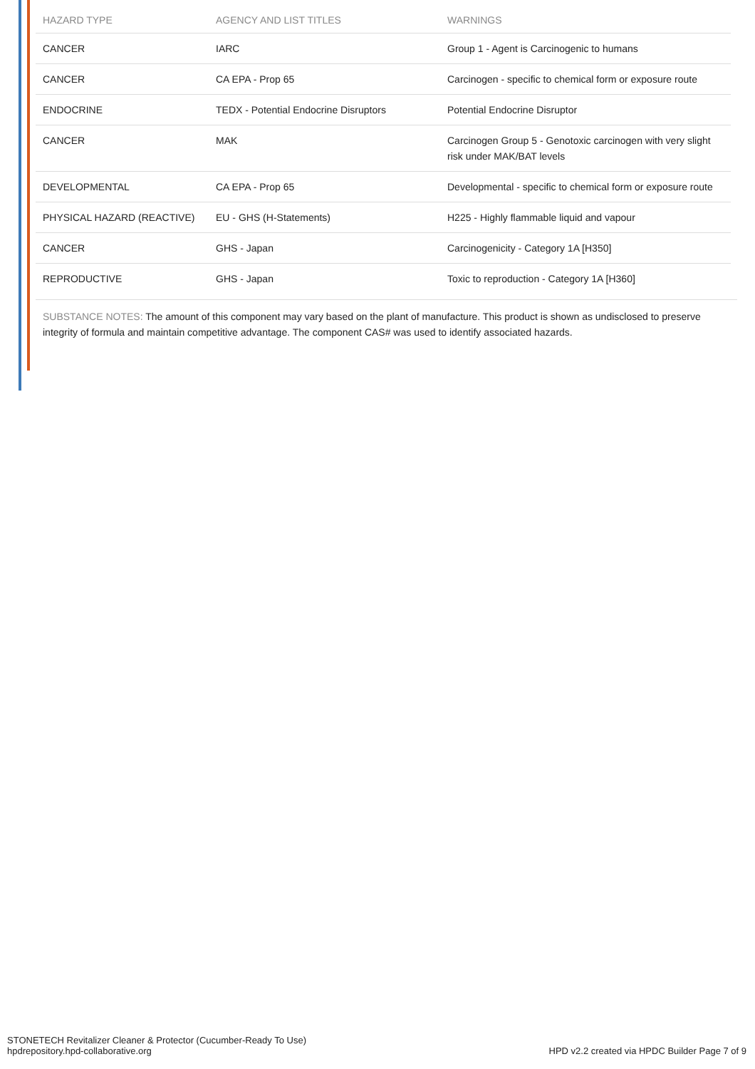| HAZARD TYPE | AGENCY AND LIST TITLES | WARNINGS |
| --- | --- | --- |
| CANCER | IARC | Group 1 - Agent is Carcinogenic to humans |
| CANCER | CA EPA - Prop 65 | Carcinogen - specific to chemical form or exposure route |
| ENDOCRINE | TEDX - Potential Endocrine Disruptors | Potential Endocrine Disruptor |
| CANCER | MAK | Carcinogen Group 5 - Genotoxic carcinogen with very slight risk under MAK/BAT levels |
| DEVELOPMENTAL | CA EPA - Prop 65 | Developmental - specific to chemical form or exposure route |
| PHYSICAL HAZARD (REACTIVE) | EU - GHS (H-Statements) | H225 - Highly flammable liquid and vapour |
| CANCER | GHS - Japan | Carcinogenicity - Category 1A [H350] |
| REPRODUCTIVE | GHS - Japan | Toxic to reproduction - Category 1A [H360] |
SUBSTANCE NOTES: The amount of this component may vary based on the plant of manufacture. This product is shown as undisclosed to preserve integrity of formula and maintain competitive advantage. The component CAS# was used to identify associated hazards.
STONETECH Revitalizer Cleaner & Protector (Cucumber-Ready To Use)
hpdrepository.hpd-collaborative.org
HPD v2.2 created via HPDC Builder Page 7 of 9